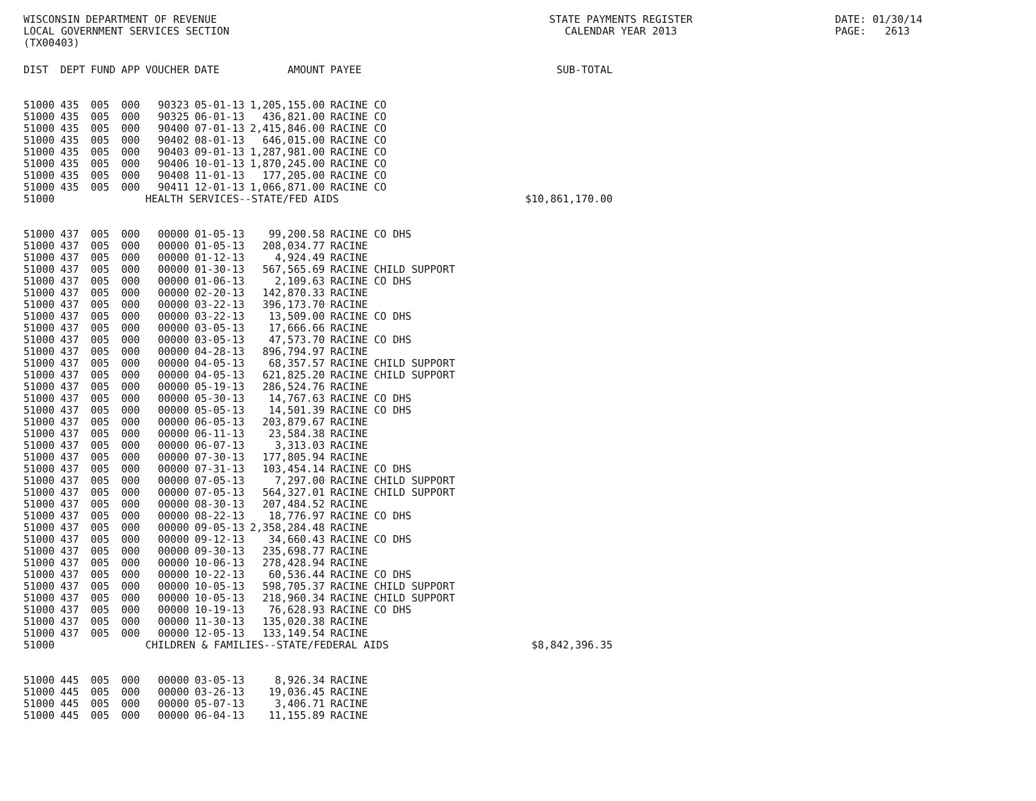WISCONSIN DEPARTMENT OF REVENUE LOCAL GOVERNMENT SERVICES SECTION (TX00403)
STATE PAYMENTS REGISTER CALENDAR YEAR 2013
DATE: 01/30/14 PAGE: 2613
| DIST | DEPT | FUND | APP | VOUCHER | DATE | AMOUNT | PAYEE | SUB-TOTAL |
| --- | --- | --- | --- | --- | --- | --- | --- | --- |
| 51000 | 435 | 005 | 000 | 90323 | 05-01-13 | 1,205,155.00 | RACINE CO | |
| 51000 | 435 | 005 | 000 | 90325 | 06-01-13 | 436,821.00 | RACINE CO | |
| 51000 | 435 | 005 | 000 | 90400 | 07-01-13 | 2,415,846.00 | RACINE CO | |
| 51000 | 435 | 005 | 000 | 90402 | 08-01-13 | 646,015.00 | RACINE CO | |
| 51000 | 435 | 005 | 000 | 90403 | 09-01-13 | 1,287,981.00 | RACINE CO | |
| 51000 | 435 | 005 | 000 | 90406 | 10-01-13 | 1,870,245.00 | RACINE CO | |
| 51000 | 435 | 005 | 000 | 90408 | 11-01-13 | 177,205.00 | RACINE CO | |
| 51000 | 435 | 005 | 000 | 90411 | 12-01-13 | 1,066,871.00 | RACINE CO | |
| 51000 | | | | HEALTH SERVICES--STATE/FED AIDS | | | | $10,861,170.00 |
| 51000 | 437 | 005 | 000 | 00000 | 01-05-13 | 99,200.58 | RACINE CO DHS | |
| 51000 | 437 | 005 | 000 | 00000 | 01-05-13 | 208,034.77 | RACINE | |
| 51000 | 437 | 005 | 000 | 00000 | 01-12-13 | 4,924.49 | RACINE | |
| 51000 | 437 | 005 | 000 | 00000 | 01-30-13 | 567,565.69 | RACINE CHILD SUPPORT | |
| 51000 | 437 | 005 | 000 | 00000 | 01-06-13 | 2,109.63 | RACINE CO DHS | |
| 51000 | 437 | 005 | 000 | 00000 | 02-20-13 | 142,870.33 | RACINE | |
| 51000 | 437 | 005 | 000 | 00000 | 03-22-13 | 396,173.70 | RACINE | |
| 51000 | 437 | 005 | 000 | 00000 | 03-22-13 | 13,509.00 | RACINE CO DHS | |
| 51000 | 437 | 005 | 000 | 00000 | 03-05-13 | 17,666.66 | RACINE | |
| 51000 | 437 | 005 | 000 | 00000 | 03-05-13 | 47,573.70 | RACINE CO DHS | |
| 51000 | 437 | 005 | 000 | 00000 | 04-28-13 | 896,794.97 | RACINE | |
| 51000 | 437 | 005 | 000 | 00000 | 04-05-13 | 68,357.57 | RACINE CHILD SUPPORT | |
| 51000 | 437 | 005 | 000 | 00000 | 04-05-13 | 621,825.20 | RACINE CHILD SUPPORT | |
| 51000 | 437 | 005 | 000 | 00000 | 05-19-13 | 286,524.76 | RACINE | |
| 51000 | 437 | 005 | 000 | 00000 | 05-30-13 | 14,767.63 | RACINE CO DHS | |
| 51000 | 437 | 005 | 000 | 00000 | 05-05-13 | 14,501.39 | RACINE CO DHS | |
| 51000 | 437 | 005 | 000 | 00000 | 06-05-13 | 203,879.67 | RACINE | |
| 51000 | 437 | 005 | 000 | 00000 | 06-11-13 | 23,584.38 | RACINE | |
| 51000 | 437 | 005 | 000 | 00000 | 06-07-13 | 3,313.03 | RACINE | |
| 51000 | 437 | 005 | 000 | 00000 | 07-30-13 | 177,805.94 | RACINE | |
| 51000 | 437 | 005 | 000 | 00000 | 07-31-13 | 103,454.14 | RACINE CO DHS | |
| 51000 | 437 | 005 | 000 | 00000 | 07-05-13 | 7,297.00 | RACINE CHILD SUPPORT | |
| 51000 | 437 | 005 | 000 | 00000 | 07-05-13 | 564,327.01 | RACINE CHILD SUPPORT | |
| 51000 | 437 | 005 | 000 | 00000 | 08-30-13 | 207,484.52 | RACINE | |
| 51000 | 437 | 005 | 000 | 00000 | 08-22-13 | 18,776.97 | RACINE CO DHS | |
| 51000 | 437 | 005 | 000 | 00000 | 09-05-13 | 2,358,284.48 | RACINE | |
| 51000 | 437 | 005 | 000 | 00000 | 09-12-13 | 34,660.43 | RACINE CO DHS | |
| 51000 | 437 | 005 | 000 | 00000 | 09-30-13 | 235,698.77 | RACINE | |
| 51000 | 437 | 005 | 000 | 00000 | 10-06-13 | 278,428.94 | RACINE | |
| 51000 | 437 | 005 | 000 | 00000 | 10-22-13 | 60,536.44 | RACINE CO DHS | |
| 51000 | 437 | 005 | 000 | 00000 | 10-05-13 | 598,705.37 | RACINE CHILD SUPPORT | |
| 51000 | 437 | 005 | 000 | 00000 | 10-05-13 | 218,960.34 | RACINE CHILD SUPPORT | |
| 51000 | 437 | 005 | 000 | 00000 | 10-19-13 | 76,628.93 | RACINE CO DHS | |
| 51000 | 437 | 005 | 000 | 00000 | 11-30-13 | 135,020.38 | RACINE | |
| 51000 | 437 | 005 | 000 | 00000 | 12-05-13 | 133,149.54 | RACINE | |
| 51000 | | | | CHILDREN & FAMILIES--STATE/FEDERAL AIDS | | | | $8,842,396.35 |
| 51000 | 445 | 005 | 000 | 00000 | 03-05-13 | 8,926.34 | RACINE | |
| 51000 | 445 | 005 | 000 | 00000 | 03-26-13 | 19,036.45 | RACINE | |
| 51000 | 445 | 005 | 000 | 00000 | 05-07-13 | 3,406.71 | RACINE | |
| 51000 | 445 | 005 | 000 | 00000 | 06-04-13 | 11,155.89 | RACINE | |